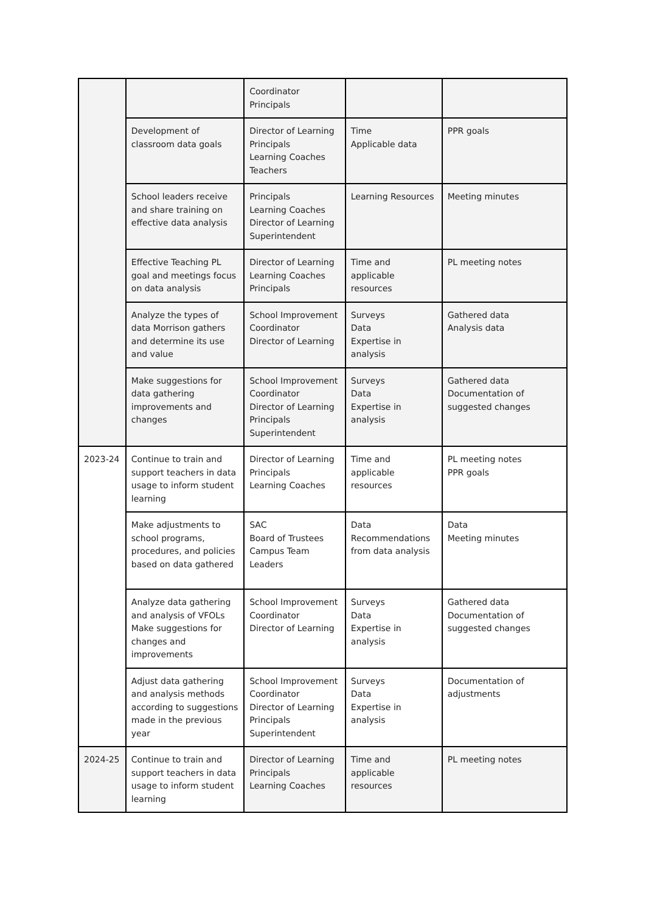| | | Coordinator Principals | | |
| | Development of classroom data goals | Director of Learning Principals Learning Coaches Teachers | Time Applicable data | PPR goals |
| | School leaders receive and share training on effective data analysis | Principals Learning Coaches Director of Learning Superintendent | Learning Resources | Meeting minutes |
| | Effective Teaching PL goal and meetings focus on data analysis | Director of Learning Learning Coaches Principals | Time and applicable resources | PL meeting notes |
| | Analyze the types of data Morrison gathers and determine its use and value | School Improvement Coordinator Director of Learning | Surveys Data Expertise in analysis | Gathered data Analysis data |
| | Make suggestions for data gathering improvements and changes | School Improvement Coordinator Director of Learning Principals Superintendent | Surveys Data Expertise in analysis | Gathered data Documentation of suggested changes |
| 2023-24 | Continue to train and support teachers in data usage to inform student learning | Director of Learning Principals Learning Coaches | Time and applicable resources | PL meeting notes PPR goals |
| | Make adjustments to school programs, procedures, and policies based on data gathered | SAC Board of Trustees Campus Team Leaders | Data Recommendations from data analysis | Data Meeting minutes |
| | Analyze data gathering and analysis of VFOLs Make suggestions for changes and improvements | School Improvement Coordinator Director of Learning | Surveys Data Expertise in analysis | Gathered data Documentation of suggested changes |
| | Adjust data gathering and analysis methods according to suggestions made in the previous year | School Improvement Coordinator Director of Learning Principals Superintendent | Surveys Data Expertise in analysis | Documentation of adjustments |
| 2024-25 | Continue to train and support teachers in data usage to inform student learning | Director of Learning Principals Learning Coaches | Time and applicable resources | PL meeting notes |